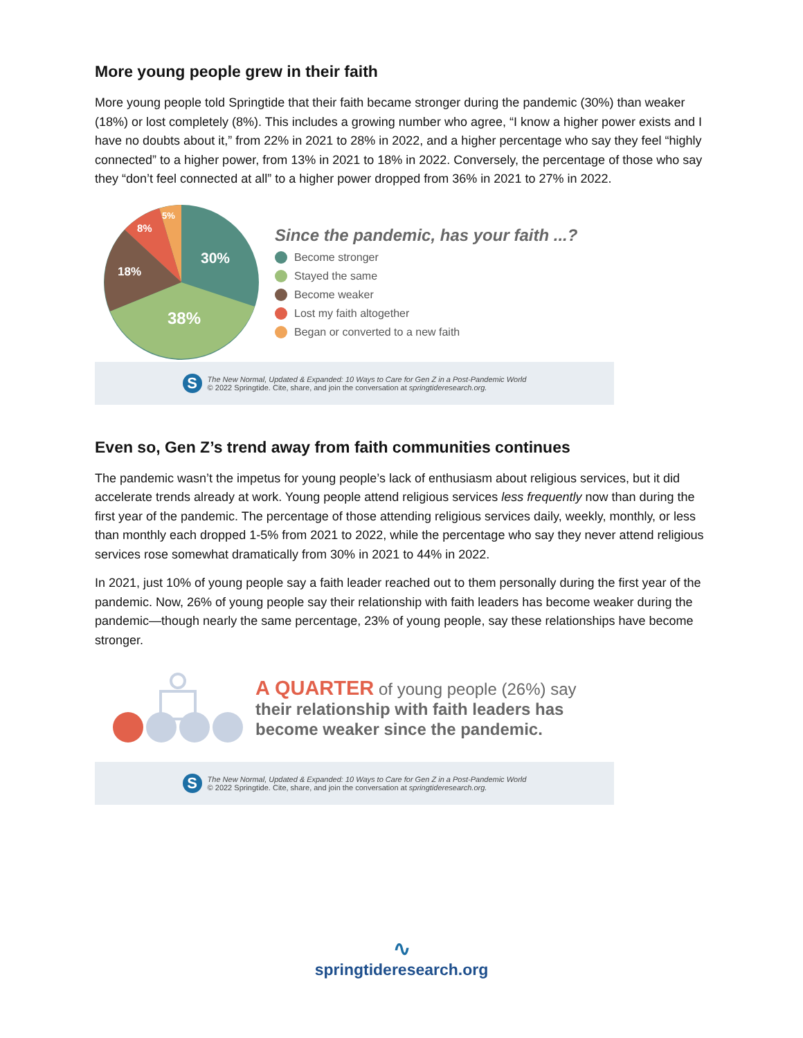More young people grew in their faith
More young people told Springtide that their faith became stronger during the pandemic (30%) than weaker (18%) or lost completely (8%). This includes a growing number who agree, “I know a higher power exists and I have no doubts about it,” from 22% in 2021 to 28% in 2022, and a higher percentage who say they feel “highly connected” to a higher power, from 13% in 2021 to 18% in 2022. Conversely, the percentage of those who say they “don’t feel connected at all” to a higher power dropped from 36% in 2021 to 27% in 2022.
30%
38%
18%
8%
5%
Since the pandemic, has your faith ...?
Become stronger
Stayed the same
Become weaker
Lost my faith altogether
Began or converted to a new faith
S
The New Normal, Updated & Expanded: 10 Ways to Care for Gen Z in a Post-Pandemic World
© 2022 Springtide. Cite, share, and join the conversation at springtideresearch.org.
Even so, Gen Z’s trend away from faith communities continues
The pandemic wasn’t the impetus for young people’s lack of enthusiasm about religious services, but it did accelerate trends already at work. Young people attend religious services less frequently now than during the first year of the pandemic. The percentage of those attending religious services daily, weekly, monthly, or less than monthly each dropped 1-5% from 2021 to 2022, while the percentage who say they never attend religious services rose somewhat dramatically from 30% in 2021 to 44% in 2022.
In 2021, just 10% of young people say a faith leader reached out to them personally during the first year of the pandemic. Now, 26% of young people say their relationship with faith leaders has become weaker during the pandemic—though nearly the same percentage, 23% of young people, say these relationships have become stronger.
A QUARTER of young people (26%) say
their relationship with faith leaders has
become weaker since the pandemic.
S
The New Normal, Updated & Expanded: 10 Ways to Care for Gen Z in a Post-Pandemic World
© 2022 Springtide. Cite, share, and join the conversation at springtideresearch.org.
∿
springtideresearch.org